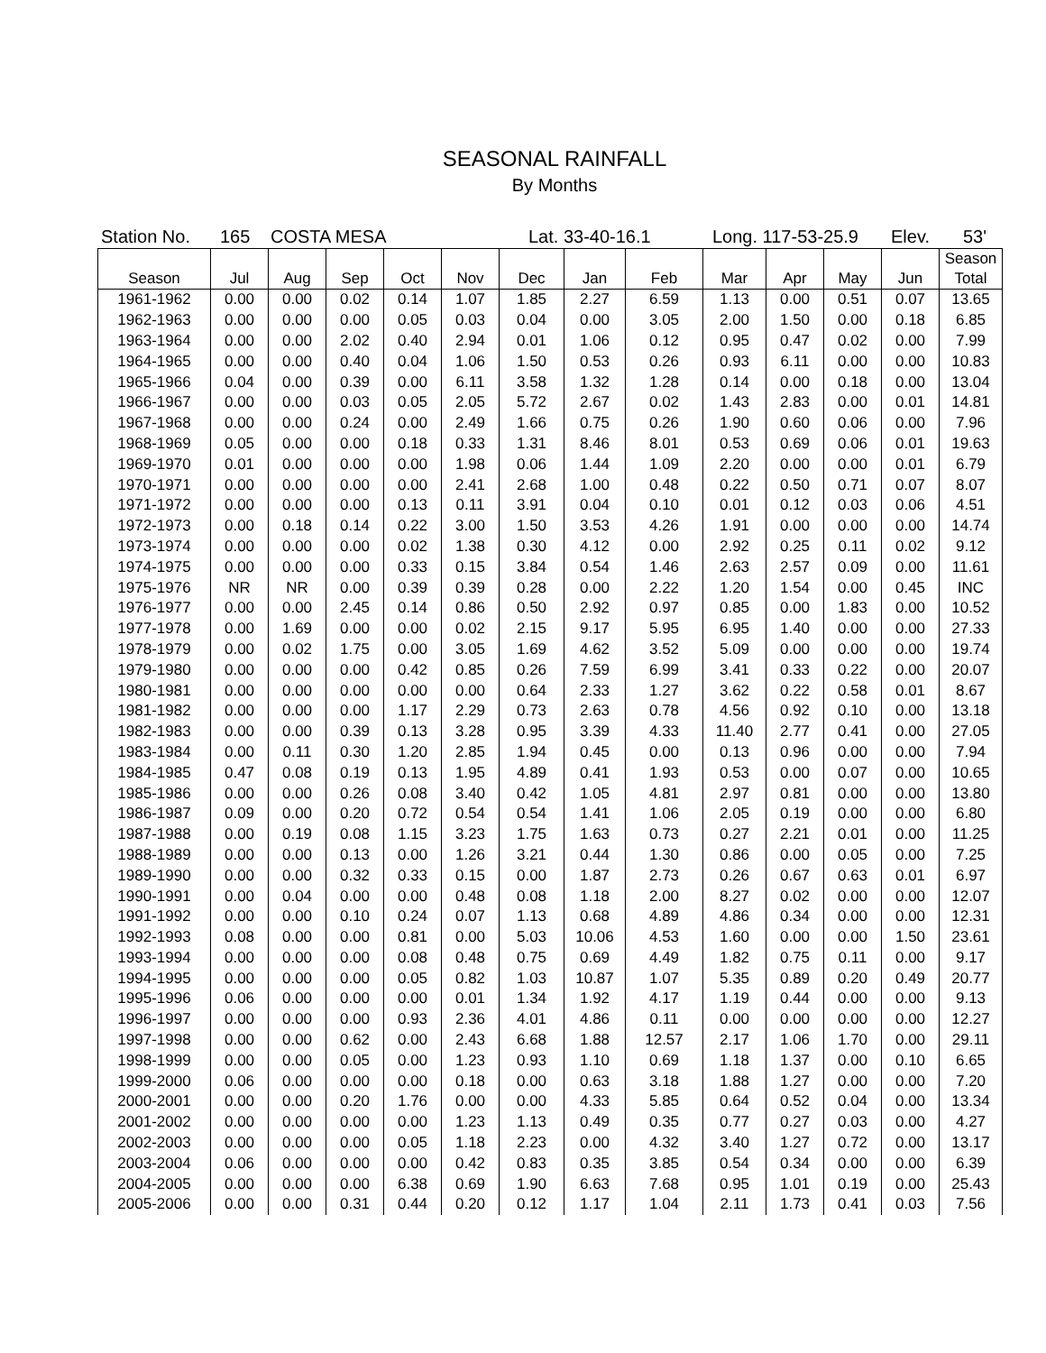SEASONAL RAINFALL
By Months
Station No. 165 COSTA MESA Lat. 33-40-16.1 Long. 117-53-25.9 Elev. 53'
| | | | | | | | | | | | | | Season |
| --- | --- | --- | --- | --- | --- | --- | --- | --- | --- | --- | --- | --- | --- |
| Season | Jul | Aug | Sep | Oct | Nov | Dec | Jan | Feb | Mar | Apr | May | Jun | Total |
| 1961-1962 | 0.00 | 0.00 | 0.02 | 0.14 | 1.07 | 1.85 | 2.27 | 6.59 | 1.13 | 0.00 | 0.51 | 0.07 | 13.65 |
| 1962-1963 | 0.00 | 0.00 | 0.00 | 0.05 | 0.03 | 0.04 | 0.00 | 3.05 | 2.00 | 1.50 | 0.00 | 0.18 | 6.85 |
| 1963-1964 | 0.00 | 0.00 | 2.02 | 0.40 | 2.94 | 0.01 | 1.06 | 0.12 | 0.95 | 0.47 | 0.02 | 0.00 | 7.99 |
| 1964-1965 | 0.00 | 0.00 | 0.40 | 0.04 | 1.06 | 1.50 | 0.53 | 0.26 | 0.93 | 6.11 | 0.00 | 0.00 | 10.83 |
| 1965-1966 | 0.04 | 0.00 | 0.39 | 0.00 | 6.11 | 3.58 | 1.32 | 1.28 | 0.14 | 0.00 | 0.18 | 0.00 | 13.04 |
| 1966-1967 | 0.00 | 0.00 | 0.03 | 0.05 | 2.05 | 5.72 | 2.67 | 0.02 | 1.43 | 2.83 | 0.00 | 0.01 | 14.81 |
| 1967-1968 | 0.00 | 0.00 | 0.24 | 0.00 | 2.49 | 1.66 | 0.75 | 0.26 | 1.90 | 0.60 | 0.06 | 0.00 | 7.96 |
| 1968-1969 | 0.05 | 0.00 | 0.00 | 0.18 | 0.33 | 1.31 | 8.46 | 8.01 | 0.53 | 0.69 | 0.06 | 0.01 | 19.63 |
| 1969-1970 | 0.01 | 0.00 | 0.00 | 0.00 | 1.98 | 0.06 | 1.44 | 1.09 | 2.20 | 0.00 | 0.00 | 0.01 | 6.79 |
| 1970-1971 | 0.00 | 0.00 | 0.00 | 0.00 | 2.41 | 2.68 | 1.00 | 0.48 | 0.22 | 0.50 | 0.71 | 0.07 | 8.07 |
| 1971-1972 | 0.00 | 0.00 | 0.00 | 0.13 | 0.11 | 3.91 | 0.04 | 0.10 | 0.01 | 0.12 | 0.03 | 0.06 | 4.51 |
| 1972-1973 | 0.00 | 0.18 | 0.14 | 0.22 | 3.00 | 1.50 | 3.53 | 4.26 | 1.91 | 0.00 | 0.00 | 0.00 | 14.74 |
| 1973-1974 | 0.00 | 0.00 | 0.00 | 0.02 | 1.38 | 0.30 | 4.12 | 0.00 | 2.92 | 0.25 | 0.11 | 0.02 | 9.12 |
| 1974-1975 | 0.00 | 0.00 | 0.00 | 0.33 | 0.15 | 3.84 | 0.54 | 1.46 | 2.63 | 2.57 | 0.09 | 0.00 | 11.61 |
| 1975-1976 | NR | NR | 0.00 | 0.39 | 0.39 | 0.28 | 0.00 | 2.22 | 1.20 | 1.54 | 0.00 | 0.45 | INC |
| 1976-1977 | 0.00 | 0.00 | 2.45 | 0.14 | 0.86 | 0.50 | 2.92 | 0.97 | 0.85 | 0.00 | 1.83 | 0.00 | 10.52 |
| 1977-1978 | 0.00 | 1.69 | 0.00 | 0.00 | 0.02 | 2.15 | 9.17 | 5.95 | 6.95 | 1.40 | 0.00 | 0.00 | 27.33 |
| 1978-1979 | 0.00 | 0.02 | 1.75 | 0.00 | 3.05 | 1.69 | 4.62 | 3.52 | 5.09 | 0.00 | 0.00 | 0.00 | 19.74 |
| 1979-1980 | 0.00 | 0.00 | 0.00 | 0.42 | 0.85 | 0.26 | 7.59 | 6.99 | 3.41 | 0.33 | 0.22 | 0.00 | 20.07 |
| 1980-1981 | 0.00 | 0.00 | 0.00 | 0.00 | 0.00 | 0.64 | 2.33 | 1.27 | 3.62 | 0.22 | 0.58 | 0.01 | 8.67 |
| 1981-1982 | 0.00 | 0.00 | 0.00 | 1.17 | 2.29 | 0.73 | 2.63 | 0.78 | 4.56 | 0.92 | 0.10 | 0.00 | 13.18 |
| 1982-1983 | 0.00 | 0.00 | 0.39 | 0.13 | 3.28 | 0.95 | 3.39 | 4.33 | 11.40 | 2.77 | 0.41 | 0.00 | 27.05 |
| 1983-1984 | 0.00 | 0.11 | 0.30 | 1.20 | 2.85 | 1.94 | 0.45 | 0.00 | 0.13 | 0.96 | 0.00 | 0.00 | 7.94 |
| 1984-1985 | 0.47 | 0.08 | 0.19 | 0.13 | 1.95 | 4.89 | 0.41 | 1.93 | 0.53 | 0.00 | 0.07 | 0.00 | 10.65 |
| 1985-1986 | 0.00 | 0.00 | 0.26 | 0.08 | 3.40 | 0.42 | 1.05 | 4.81 | 2.97 | 0.81 | 0.00 | 0.00 | 13.80 |
| 1986-1987 | 0.09 | 0.00 | 0.20 | 0.72 | 0.54 | 0.54 | 1.41 | 1.06 | 2.05 | 0.19 | 0.00 | 0.00 | 6.80 |
| 1987-1988 | 0.00 | 0.19 | 0.08 | 1.15 | 3.23 | 1.75 | 1.63 | 0.73 | 0.27 | 2.21 | 0.01 | 0.00 | 11.25 |
| 1988-1989 | 0.00 | 0.00 | 0.13 | 0.00 | 1.26 | 3.21 | 0.44 | 1.30 | 0.86 | 0.00 | 0.05 | 0.00 | 7.25 |
| 1989-1990 | 0.00 | 0.00 | 0.32 | 0.33 | 0.15 | 0.00 | 1.87 | 2.73 | 0.26 | 0.67 | 0.63 | 0.01 | 6.97 |
| 1990-1991 | 0.00 | 0.04 | 0.00 | 0.00 | 0.48 | 0.08 | 1.18 | 2.00 | 8.27 | 0.02 | 0.00 | 0.00 | 12.07 |
| 1991-1992 | 0.00 | 0.00 | 0.10 | 0.24 | 0.07 | 1.13 | 0.68 | 4.89 | 4.86 | 0.34 | 0.00 | 0.00 | 12.31 |
| 1992-1993 | 0.08 | 0.00 | 0.00 | 0.81 | 0.00 | 5.03 | 10.06 | 4.53 | 1.60 | 0.00 | 0.00 | 1.50 | 23.61 |
| 1993-1994 | 0.00 | 0.00 | 0.00 | 0.08 | 0.48 | 0.75 | 0.69 | 4.49 | 1.82 | 0.75 | 0.11 | 0.00 | 9.17 |
| 1994-1995 | 0.00 | 0.00 | 0.00 | 0.05 | 0.82 | 1.03 | 10.87 | 1.07 | 5.35 | 0.89 | 0.20 | 0.49 | 20.77 |
| 1995-1996 | 0.06 | 0.00 | 0.00 | 0.00 | 0.01 | 1.34 | 1.92 | 4.17 | 1.19 | 0.44 | 0.00 | 0.00 | 9.13 |
| 1996-1997 | 0.00 | 0.00 | 0.00 | 0.93 | 2.36 | 4.01 | 4.86 | 0.11 | 0.00 | 0.00 | 0.00 | 0.00 | 12.27 |
| 1997-1998 | 0.00 | 0.00 | 0.62 | 0.00 | 2.43 | 6.68 | 1.88 | 12.57 | 2.17 | 1.06 | 1.70 | 0.00 | 29.11 |
| 1998-1999 | 0.00 | 0.00 | 0.05 | 0.00 | 1.23 | 0.93 | 1.10 | 0.69 | 1.18 | 1.37 | 0.00 | 0.10 | 6.65 |
| 1999-2000 | 0.06 | 0.00 | 0.00 | 0.00 | 0.18 | 0.00 | 0.63 | 3.18 | 1.88 | 1.27 | 0.00 | 0.00 | 7.20 |
| 2000-2001 | 0.00 | 0.00 | 0.20 | 1.76 | 0.00 | 0.00 | 4.33 | 5.85 | 0.64 | 0.52 | 0.04 | 0.00 | 13.34 |
| 2001-2002 | 0.00 | 0.00 | 0.00 | 0.00 | 1.23 | 1.13 | 0.49 | 0.35 | 0.77 | 0.27 | 0.03 | 0.00 | 4.27 |
| 2002-2003 | 0.00 | 0.00 | 0.00 | 0.05 | 1.18 | 2.23 | 0.00 | 4.32 | 3.40 | 1.27 | 0.72 | 0.00 | 13.17 |
| 2003-2004 | 0.06 | 0.00 | 0.00 | 0.00 | 0.42 | 0.83 | 0.35 | 3.85 | 0.54 | 0.34 | 0.00 | 0.00 | 6.39 |
| 2004-2005 | 0.00 | 0.00 | 0.00 | 6.38 | 0.69 | 1.90 | 6.63 | 7.68 | 0.95 | 1.01 | 0.19 | 0.00 | 25.43 |
| 2005-2006 | 0.00 | 0.00 | 0.31 | 0.44 | 0.20 | 0.12 | 1.17 | 1.04 | 2.11 | 1.73 | 0.41 | 0.03 | 7.56 |